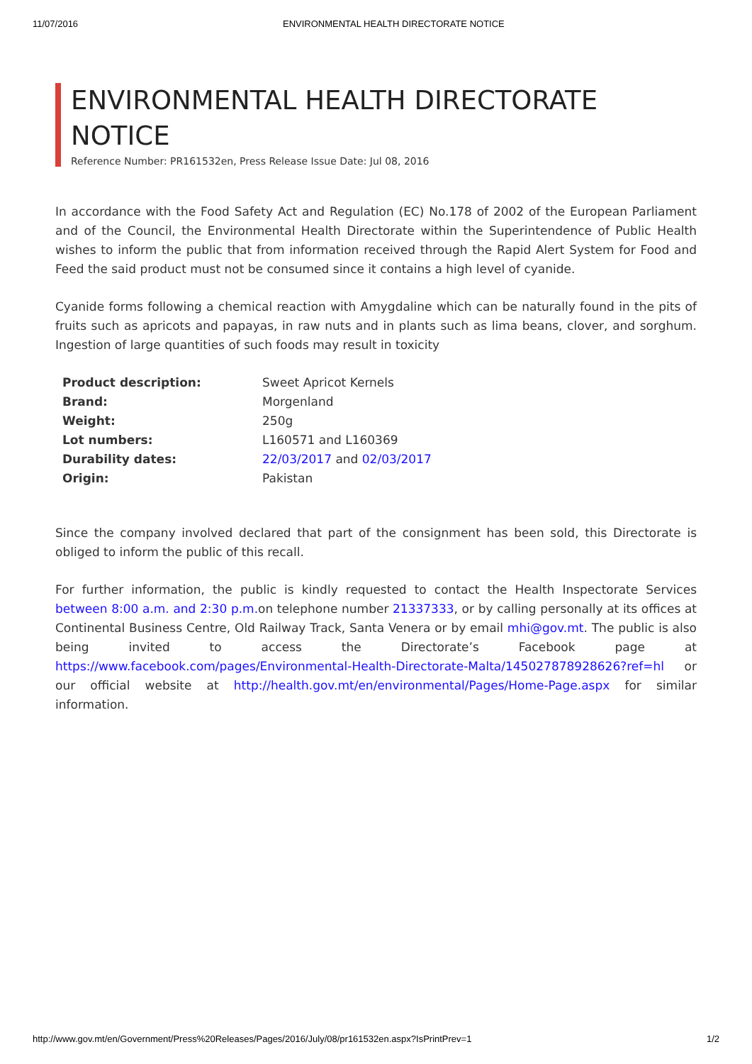11/07/2016 ENVIRONMENTAL HEALTH DIRECTORATE NOTICE
ENVIRONMENTAL HEALTH DIRECTORATE NOTICE
Reference Number: PR161532en, Press Release Issue Date: Jul 08, 2016
In accordance with the Food Safety Act and Regulation (EC) No.178 of 2002 of the European Parliament and of the Council, the Environmental Health Directorate within the Superintendence of Public Health wishes to inform the public that from information received through the Rapid Alert System for Food and Feed the said product must not be consumed since it contains a high level of cyanide.
Cyanide forms following a chemical reaction with Amygdaline which can be naturally found in the pits of fruits such as apricots and papayas, in raw nuts and in plants such as lima beans, clover, and sorghum. Ingestion of large quantities of such foods may result in toxicity
| Product description: | Sweet Apricot Kernels |
| Brand: | Morgenland |
| Weight: | 250g |
| Lot numbers: | L160571 and L160369 |
| Durability dates: | 22/03/2017 and 02/03/2017 |
| Origin: | Pakistan |
Since the company involved declared that part of the consignment has been sold, this Directorate is obliged to inform the public of this recall.
For further information, the public is kindly requested to contact the Health Inspectorate Services between 8:00 a.m. and 2:30 p.m. on telephone number 21337333, or by calling personally at its offices at Continental Business Centre, Old Railway Track, Santa Venera or by email mhi@gov.mt. The public is also being invited to access the Directorate’s Facebook page at https://www.facebook.com/pages/Environmental-Health-Directorate-Malta/145027878928626?ref=hl or our official website at http://health.gov.mt/en/environmental/Pages/Home-Page.aspx for similar information.
http://www.gov.mt/en/Government/Press%20Releases/Pages/2016/July/08/pr161532en.aspx?IsPrintPrev=1 1/2